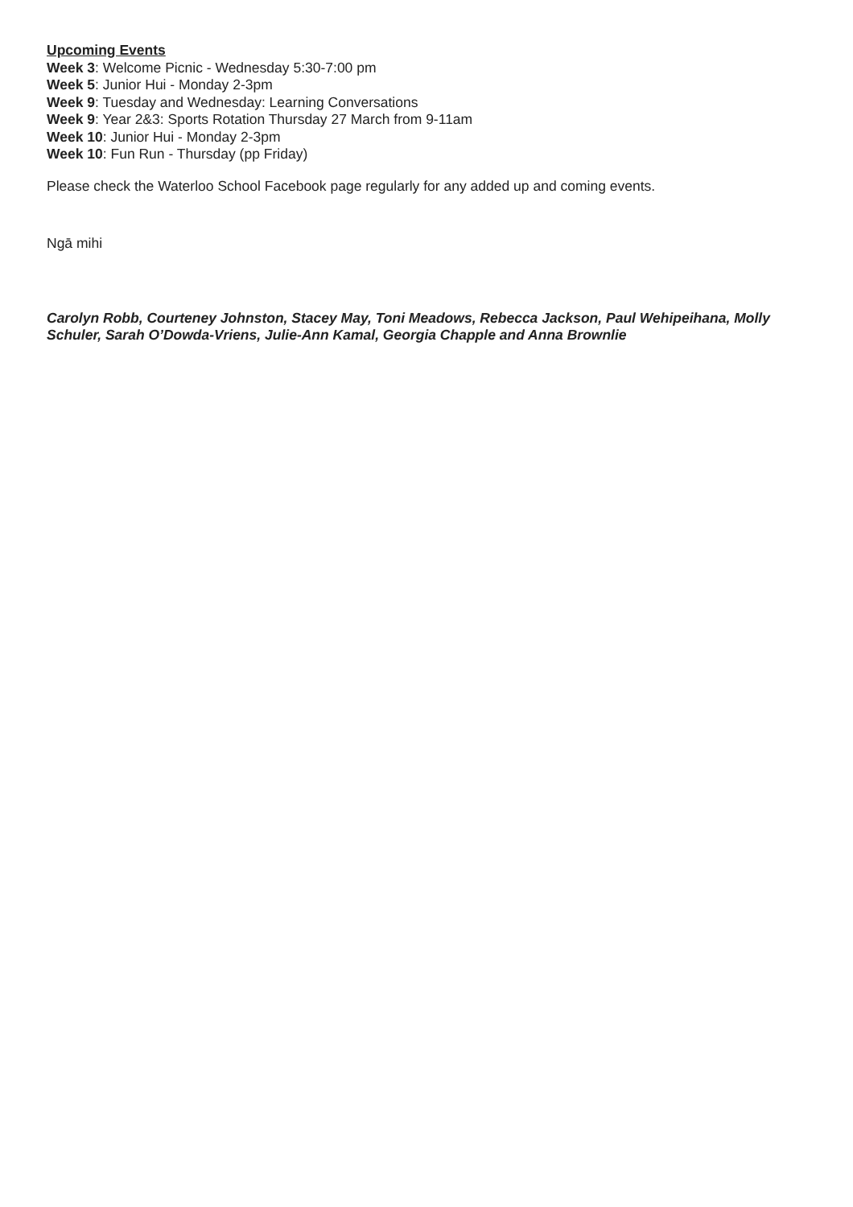Upcoming Events
Week 3: Welcome Picnic - Wednesday 5:30-7:00 pm
Week 5: Junior Hui - Monday 2-3pm
Week 9: Tuesday and Wednesday: Learning Conversations
Week 9: Year 2&3: Sports Rotation Thursday 27 March from 9-11am
Week 10: Junior Hui - Monday 2-3pm
Week 10: Fun Run - Thursday (pp Friday)
Please check the Waterloo School Facebook page regularly for any added up and coming events.
Ngā mihi
Carolyn Robb, Courteney Johnston, Stacey May, Toni Meadows, Rebecca Jackson, Paul Wehipeihana, Molly Schuler, Sarah O’Dowda-Vriens, Julie-Ann Kamal, Georgia Chapple and Anna Brownlie